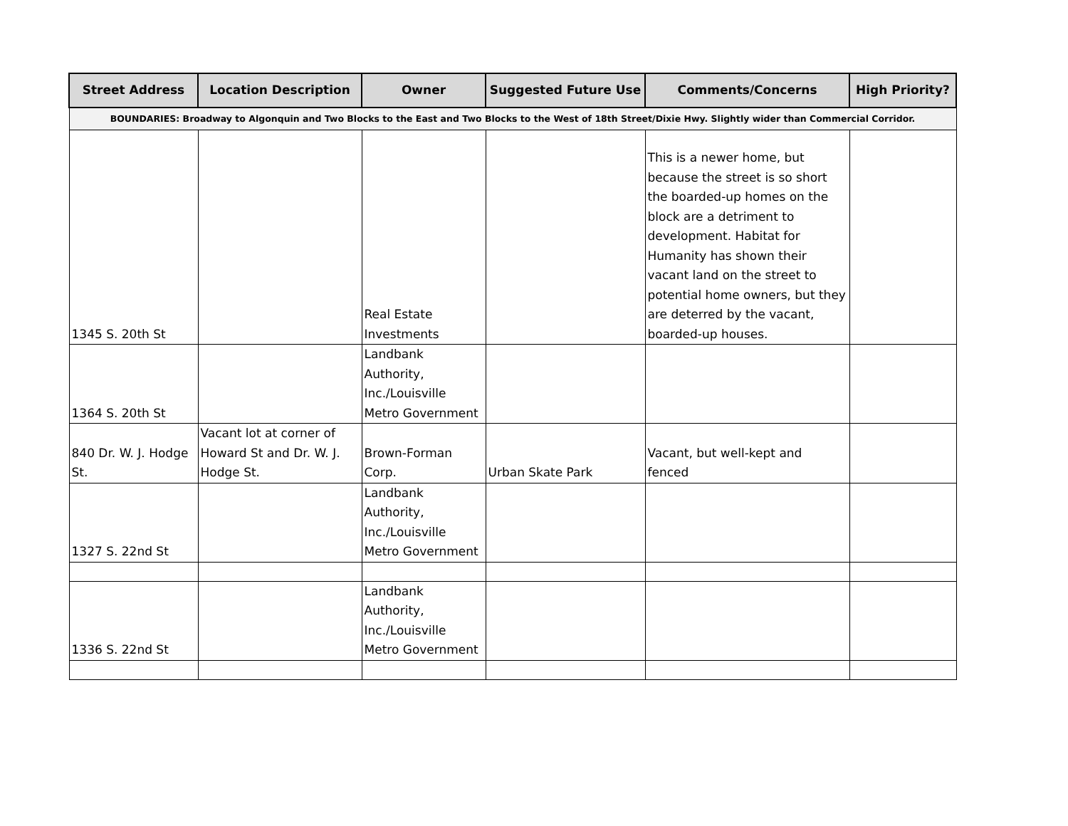| Street Address | Location Description | Owner | Suggested Future Use | Comments/Concerns | High Priority? |
| --- | --- | --- | --- | --- | --- |
| BOUNDARIES: Broadway to Algonquin and Two Blocks to the East and Two Blocks to the West of 18th Street/Dixie Hwy. Slightly wider than Commercial Corridor. | | | | | |
| 1345 S. 20th St | | Real Estate Investments | | This is a newer home, but because the street is so short the boarded-up homes on the block are a detriment to development. Habitat for Humanity has shown their vacant land on the street to potential home owners, but they are deterred by the vacant, boarded-up houses. | |
| 1364 S. 20th St | | Landbank Authority, Inc./Louisville Metro Government | | | |
| 840 Dr. W. J. Hodge St. | Vacant lot at corner of Howard St and Dr. W. J. Hodge St. | Brown-Forman Corp. | Urban Skate Park | Vacant, but well-kept and fenced | |
| 1327 S. 22nd St | | Landbank Authority, Inc./Louisville Metro Government | | | |
| 1336 S. 22nd St | | Landbank Authority, Inc./Louisville Metro Government | | | |